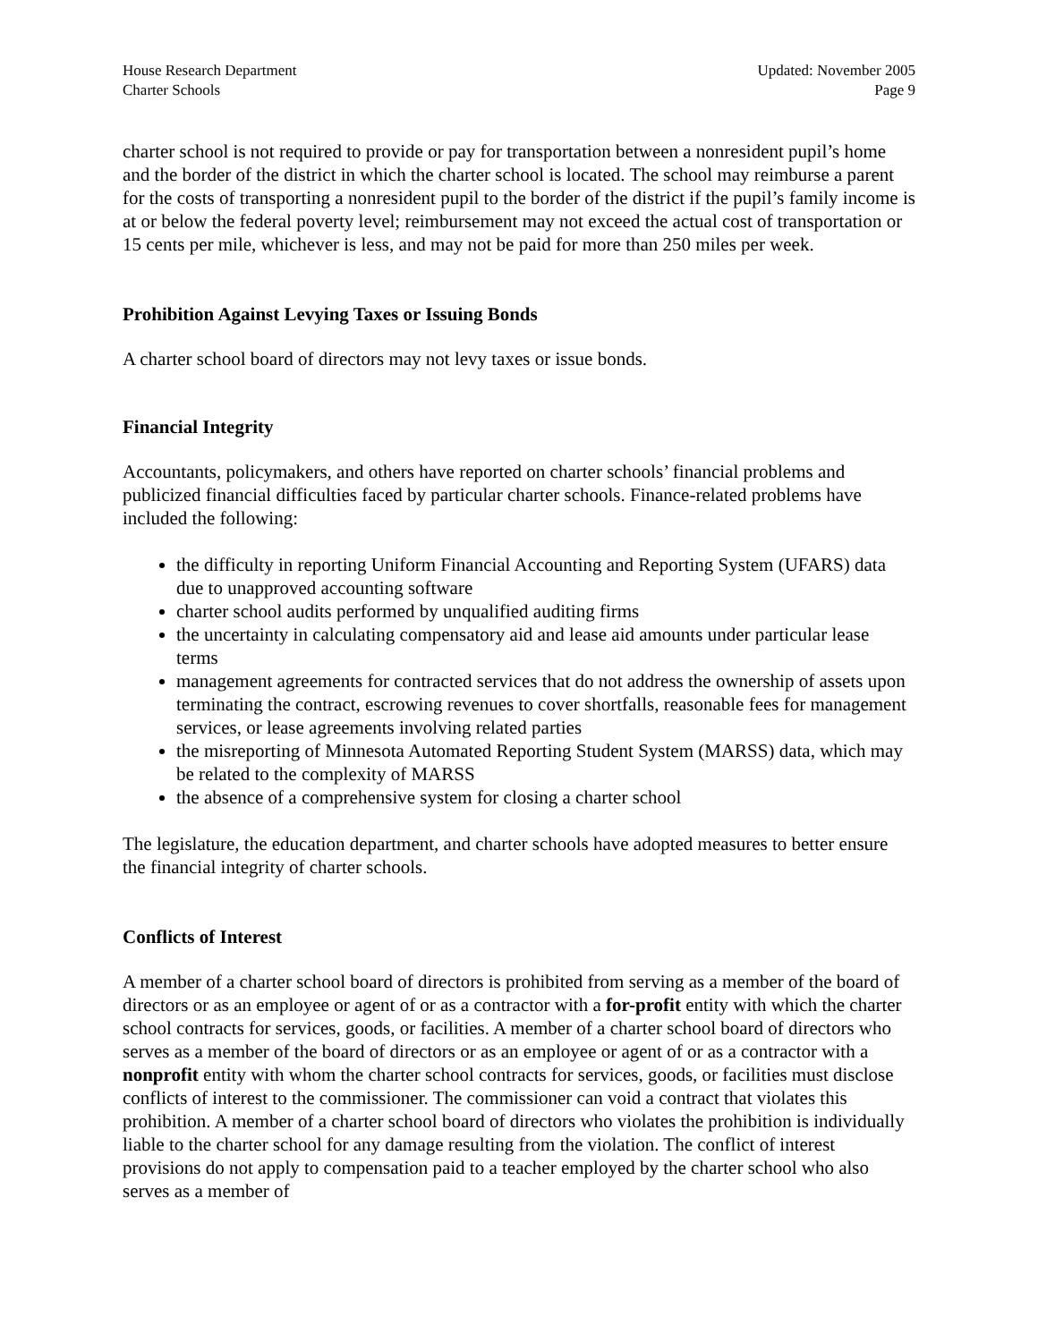House Research Department
Charter Schools
Updated: November 2005
Page 9
charter school is not required to provide or pay for transportation between a nonresident pupil’s home and the border of the district in which the charter school is located. The school may reimburse a parent for the costs of transporting a nonresident pupil to the border of the district if the pupil’s family income is at or below the federal poverty level; reimbursement may not exceed the actual cost of transportation or 15 cents per mile, whichever is less, and may not be paid for more than 250 miles per week.
Prohibition Against Levying Taxes or Issuing Bonds
A charter school board of directors may not levy taxes or issue bonds.
Financial Integrity
Accountants, policymakers, and others have reported on charter schools’ financial problems and publicized financial difficulties faced by particular charter schools. Finance-related problems have included the following:
the difficulty in reporting Uniform Financial Accounting and Reporting System (UFARS) data due to unapproved accounting software
charter school audits performed by unqualified auditing firms
the uncertainty in calculating compensatory aid and lease aid amounts under particular lease terms
management agreements for contracted services that do not address the ownership of assets upon terminating the contract, escrowing revenues to cover shortfalls, reasonable fees for management services, or lease agreements involving related parties
the misreporting of Minnesota Automated Reporting Student System (MARSS) data, which may be related to the complexity of MARSS
the absence of a comprehensive system for closing a charter school
The legislature, the education department, and charter schools have adopted measures to better ensure the financial integrity of charter schools.
Conflicts of Interest
A member of a charter school board of directors is prohibited from serving as a member of the board of directors or as an employee or agent of or as a contractor with a for-profit entity with which the charter school contracts for services, goods, or facilities. A member of a charter school board of directors who serves as a member of the board of directors or as an employee or agent of or as a contractor with a nonprofit entity with whom the charter school contracts for services, goods, or facilities must disclose conflicts of interest to the commissioner. The commissioner can void a contract that violates this prohibition. A member of a charter school board of directors who violates the prohibition is individually liable to the charter school for any damage resulting from the violation. The conflict of interest provisions do not apply to compensation paid to a teacher employed by the charter school who also serves as a member of